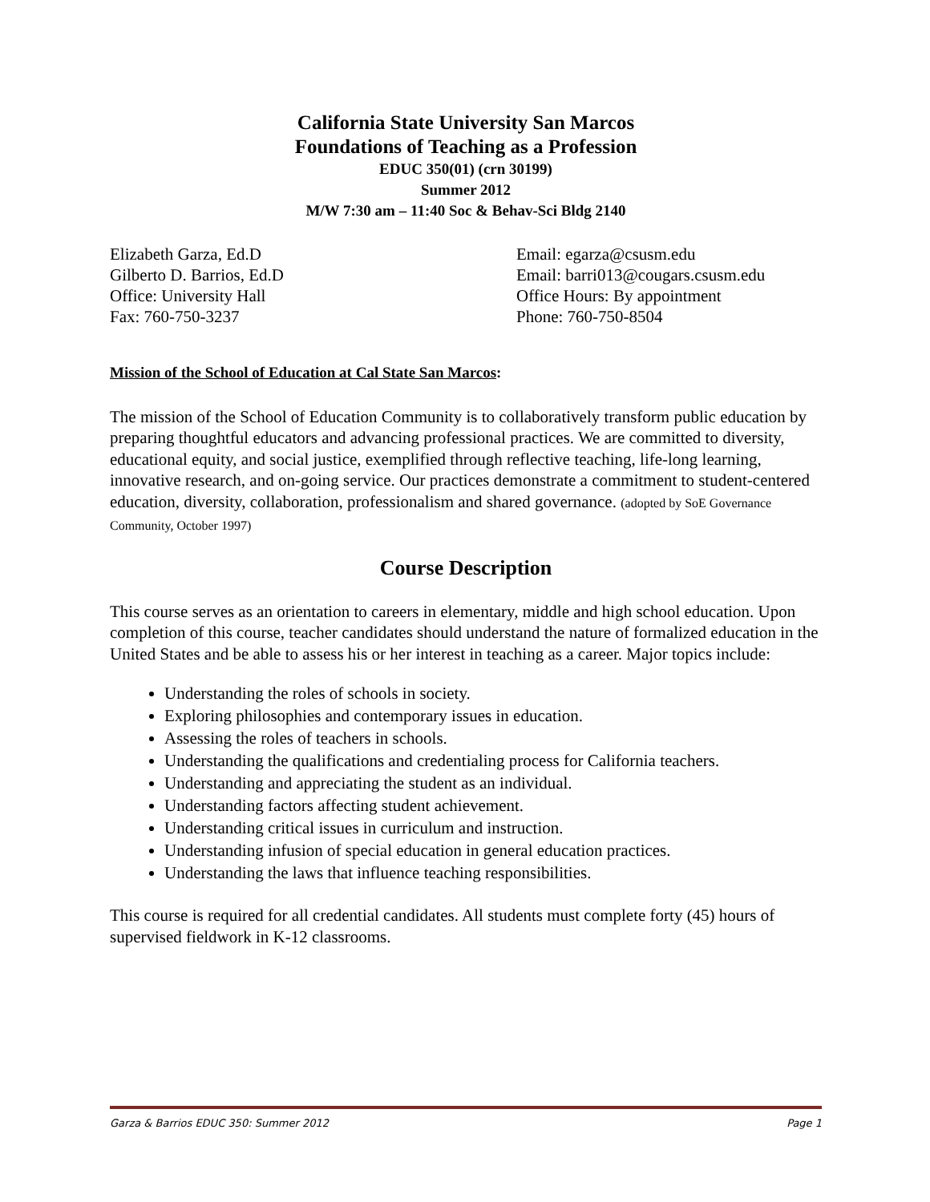California State University San Marcos
Foundations of Teaching as a Profession
EDUC 350(01) (crn 30199)
Summer 2012
M/W 7:30 am – 11:40 Soc & Behav-Sci Bldg 2140
Elizabeth Garza, Ed.D Email: egarza@csusm.edu
Gilberto D. Barrios, Ed.D Email: barri013@cougars.csusm.edu
Office: University Hall Office Hours: By appointment
Fax: 760-750-3237 Phone: 760-750-8504
Mission of the School of Education at Cal State San Marcos:
The mission of the School of Education Community is to collaboratively transform public education by preparing thoughtful educators and advancing professional practices. We are committed to diversity, educational equity, and social justice, exemplified through reflective teaching, life-long learning, innovative research, and on-going service. Our practices demonstrate a commitment to student-centered education, diversity, collaboration, professionalism and shared governance. (adopted by SoE Governance Community, October 1997)
Course Description
This course serves as an orientation to careers in elementary, middle and high school education. Upon completion of this course, teacher candidates should understand the nature of formalized education in the United States and be able to assess his or her interest in teaching as a career. Major topics include:
Understanding the roles of schools in society.
Exploring philosophies and contemporary issues in education.
Assessing the roles of teachers in schools.
Understanding the qualifications and credentialing process for California teachers.
Understanding and appreciating the student as an individual.
Understanding factors affecting student achievement.
Understanding critical issues in curriculum and instruction.
Understanding infusion of special education in general education practices.
Understanding the laws that influence teaching responsibilities.
This course is required for all credential candidates. All students must complete forty (45) hours of supervised fieldwork in K-12 classrooms.
Garza & Barrios EDUC 350: Summer 2012 Page 1